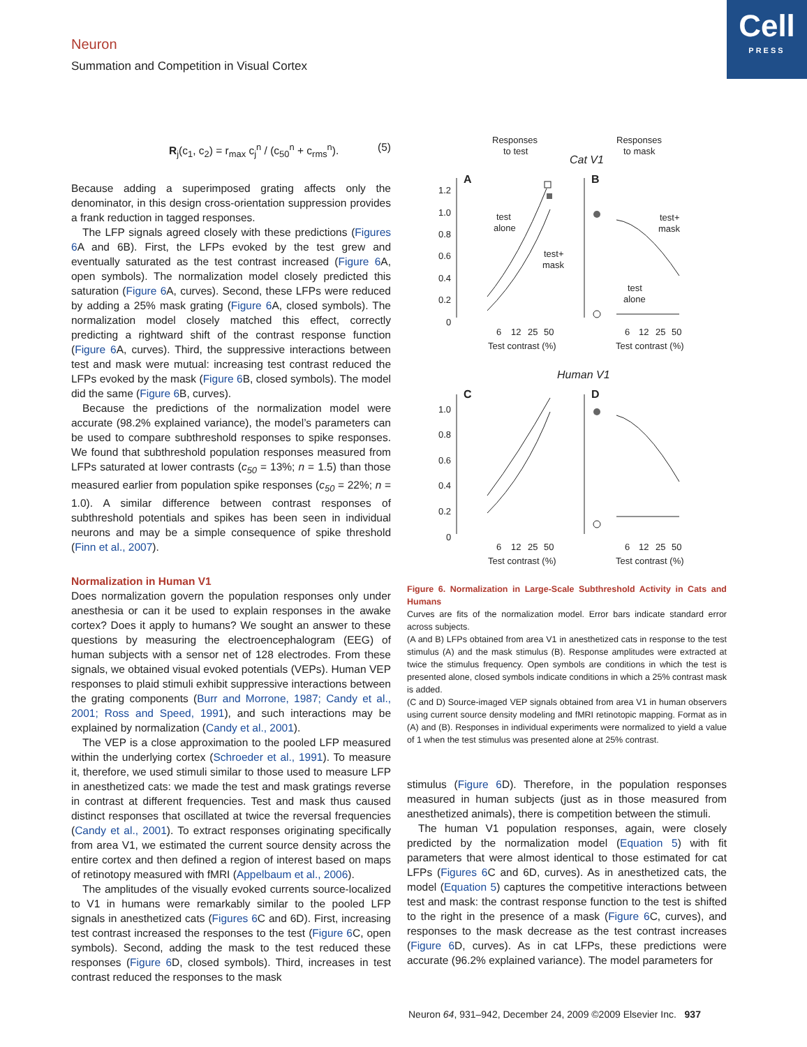Neuron
Summation and Competition in Visual Cortex
Cell
PRESS
R<sub>j</sub>(c<sub>1</sub>, c<sub>2</sub>) = r<sub>max</sub> c<sub>j</sub><sup>n</sup> / (c<sub>50</sub><sup>n</sup> + c<sub>rms</sub><sup>n</sup>). (5)
Because adding a superimposed grating affects only the denominator, in this design cross-orientation suppression provides a frank reduction in tagged responses.
The LFP signals agreed closely with these predictions (Figures 6 A and 6B). First, the LFPs evoked by the test grew and eventually saturated as the test contrast increased (Figure 6 A, open symbols). The normalization model closely predicted this saturation (Figure 6 A, curves). Second, these LFPs were reduced by adding a 25% mask grating (Figure 6 A, closed symbols). The normalization model closely matched this effect, correctly predicting a rightward shift of the contrast response function (Figure 6 A, curves). Third, the suppressive interactions between test and mask were mutual: increasing test contrast reduced the LFPs evoked by the mask (Figure 6 B, closed symbols). The model did the same (Figure 6 B, curves).
Because the predictions of the normalization model were accurate (98.2% explained variance), the model’s parameters can be used to compare subthreshold responses to spike responses. We found that subthreshold population responses measured from LFPs saturated at lower contrasts (c<sub>50</sub> = 13%; n = 1.5) than those measured earlier from population spike responses (c<sub>50</sub> = 22%; n = 1.0). A similar difference between contrast responses of subthreshold potentials and spikes has been seen in individual neurons and may be a simple consequence of spike threshold (Finn et al., 2007).
Normalization in Human V1
Does normalization govern the population responses only under anesthesia or can it be used to explain responses in the awake cortex? Does it apply to humans? We sought an answer to these questions by measuring the electroencephalogram (EEG) of human subjects with a sensor net of 128 electrodes. From these signals, we obtained visual evoked potentials (VEPs). Human VEP responses to plaid stimuli exhibit suppressive interactions between the grating components (Burr and Morrone, 1987; Candy et al., 2001; Ross and Speed, 1991), and such interactions may be explained by normalization (Candy et al., 2001).
The VEP is a close approximation to the pooled LFP measured within the underlying cortex (Schroeder et al., 1991). To measure it, therefore, we used stimuli similar to those used to measure LFP in anesthetized cats: we made the test and mask gratings reverse in contrast at different frequencies. Test and mask thus caused distinct responses that oscillated at twice the reversal frequencies (Candy et al., 2001). To extract responses originating specifically from area V1, we estimated the current source density across the entire cortex and then defined a region of interest based on maps of retinotopy measured with fMRI (Appelbaum et al., 2006).
The amplitudes of the visually evoked currents source-localized to V1 in humans were remarkably similar to the pooled LFP signals in anesthetized cats (Figures 6 C and 6D). First, increasing test contrast increased the responses to the test (Figure 6 C, open symbols). Second, adding the mask to the test reduced these responses (Figure 6 D, closed symbols). Third, increases in test contrast reduced the responses to the mask
Responses
to test
Responses
to mask
Cat V1
A
B
1.2
1.0
0.8
0.6
0.4
0.2
0
test
alone
test+
mask
test+
mask
test
alone
6
12
25
50
Test contrast (%)
6
12
25
50
Test contrast (%)
Human V1
C
D
1.0
0.8
0.6
0.4
0.2
0
6
12
25
50
Test contrast (%)
6
12
25
50
Test contrast (%)
Figure 6. Normalization in Large-Scale Subthreshold Activity in Cats and Humans
Curves are fits of the normalization model. Error bars indicate standard error across subjects.
(A and B) LFPs obtained from area V1 in anesthetized cats in response to the test stimulus (A) and the mask stimulus (B). Response amplitudes were extracted at twice the stimulus frequency. Open symbols are conditions in which the test is presented alone, closed symbols indicate conditions in which a 25% contrast mask is added.
(C and D) Source-imaged VEP signals obtained from area V1 in human observers using current source density modeling and fMRI retinotopic mapping. Format as in (A) and (B). Responses in individual experiments were normalized to yield a value of 1 when the test stimulus was presented alone at 25% contrast.
stimulus (Figure 6 D). Therefore, in the population responses measured in human subjects (just as in those measured from anesthetized animals), there is competition between the stimuli.
The human V1 population responses, again, were closely predicted by the normalization model (Equation 5) with fit parameters that were almost identical to those estimated for cat LFPs (Figures 6 C and 6D, curves). As in anesthetized cats, the model (Equation 5) captures the competitive interactions between test and mask: the contrast response function to the test is shifted to the right in the presence of a mask (Figure 6 C, curves), and responses to the mask decrease as the test contrast increases (Figure 6 D, curves). As in cat LFPs, these predictions were accurate (96.2% explained variance). The model parameters for
Neuron 64, 931–942, December 24, 2009 ©2009 Elsevier Inc. 937